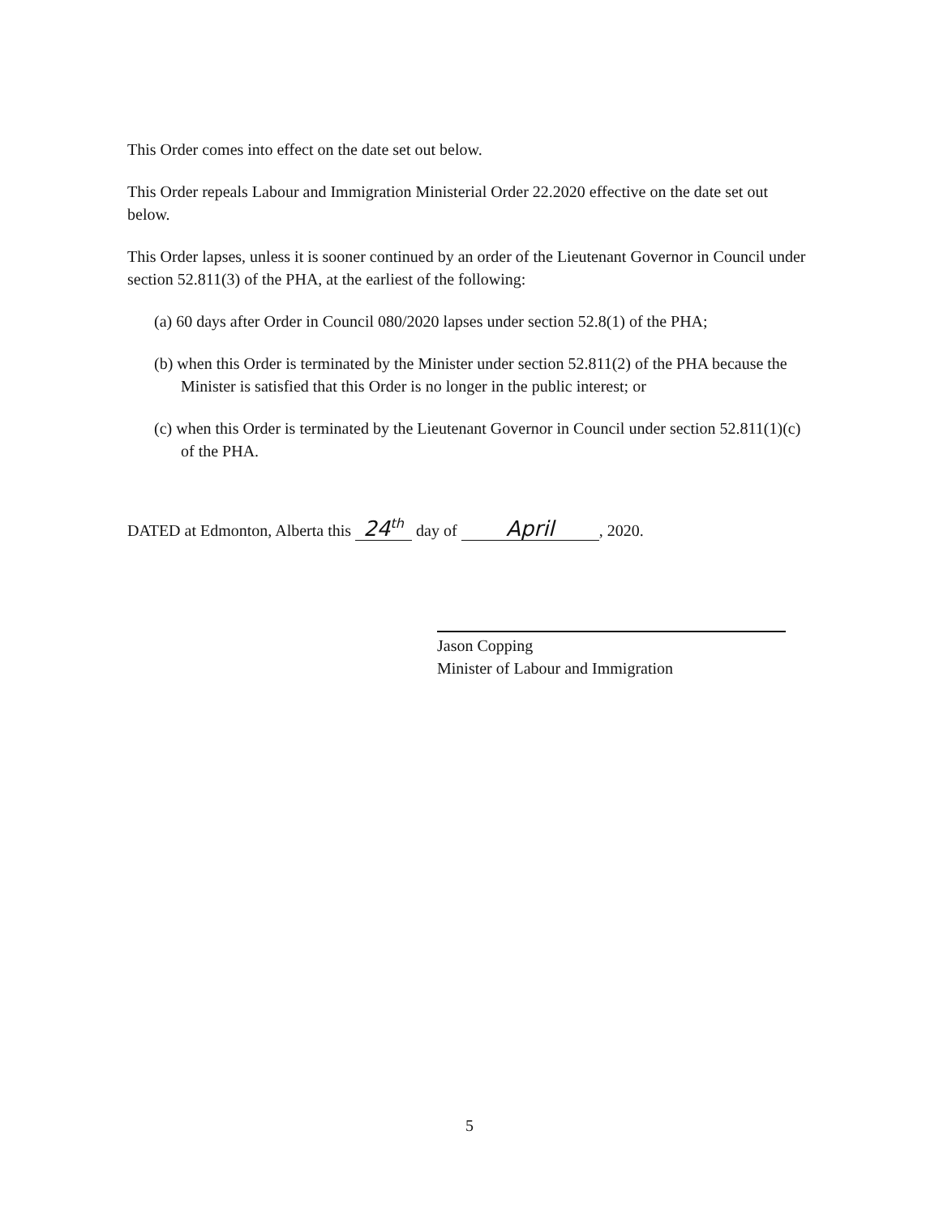This Order comes into effect on the date set out below.
This Order repeals Labour and Immigration Ministerial Order 22.2020 effective on the date set out below.
This Order lapses, unless it is sooner continued by an order of the Lieutenant Governor in Council under section 52.811(3) of the PHA, at the earliest of the following:
(a) 60 days after Order in Council 080/2020 lapses under section 52.8(1) of the PHA;
(b) when this Order is terminated by the Minister under section 52.811(2) of the PHA because the Minister is satisfied that this Order is no longer in the public interest; or
(c) when this Order is terminated by the Lieutenant Governor in Council under section 52.811(1)(c) of the PHA.
DATED at Edmonton, Alberta this 24<sup>th</sup> day of April, 2020.
Jason Copping
Minister of Labour and Immigration
5